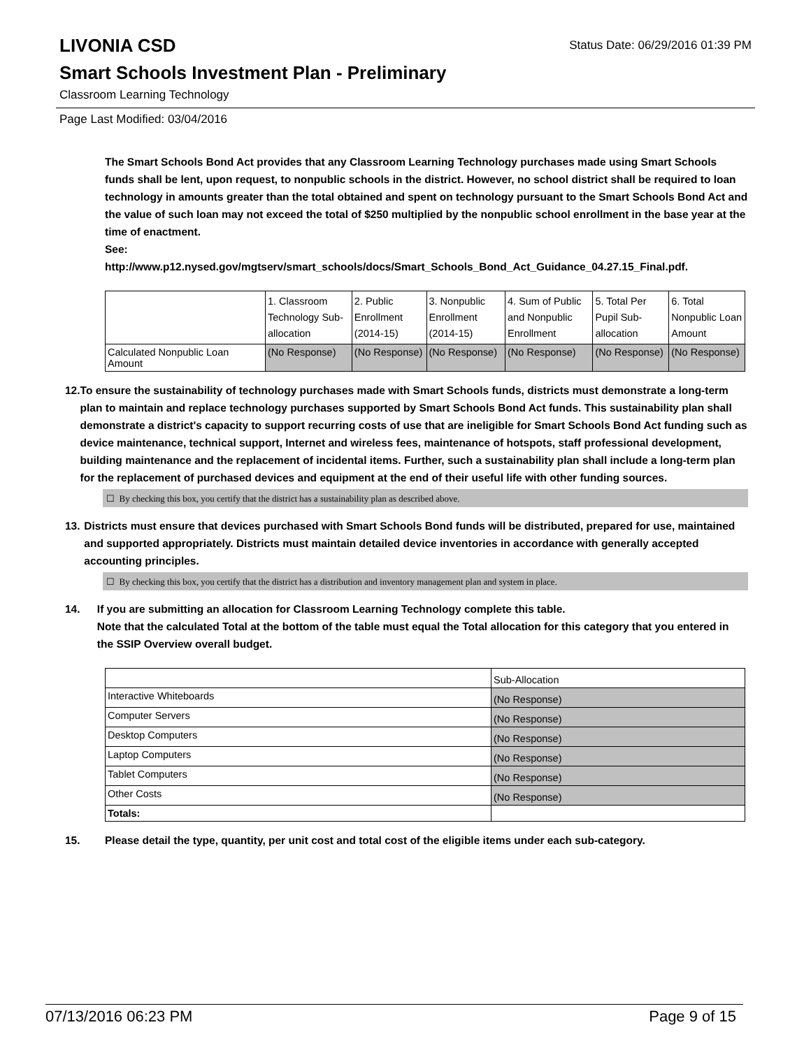Status Date: 06/29/2016 01:39 PM
LIVONIA CSD
Smart Schools Investment Plan - Preliminary
Classroom Learning Technology
Page Last Modified: 03/04/2016
The Smart Schools Bond Act provides that any Classroom Learning Technology purchases made using Smart Schools funds shall be lent, upon request, to nonpublic schools in the district. However, no school district shall be required to loan technology in amounts greater than the total obtained and spent on technology pursuant to the Smart Schools Bond Act and the value of such loan may not exceed the total of $250 multiplied by the nonpublic school enrollment in the base year at the time of enactment.
See:
http://www.p12.nysed.gov/mgtserv/smart_schools/docs/Smart_Schools_Bond_Act_Guidance_04.27.15_Final.pdf.
| | 1. Classroom Technology Sub-allocation | 2. Public Enrollment (2014-15) | 3. Nonpublic Enrollment (2014-15) | 4. Sum of Public and Nonpublic Enrollment | 5. Total Per Pupil Sub-allocation | 6. Total Nonpublic Loan Amount |
| Calculated Nonpublic Loan Amount | (No Response) | (No Response) | (No Response) | (No Response) | (No Response) | (No Response) |
12. To ensure the sustainability of technology purchases made with Smart Schools funds, districts must demonstrate a long-term plan to maintain and replace technology purchases supported by Smart Schools Bond Act funds. This sustainability plan shall demonstrate a district's capacity to support recurring costs of use that are ineligible for Smart Schools Bond Act funding such as device maintenance, technical support, Internet and wireless fees, maintenance of hotspots, staff professional development, building maintenance and the replacement of incidental items. Further, such a sustainability plan shall include a long-term plan for the replacement of purchased devices and equipment at the end of their useful life with other funding sources.
☐ By checking this box, you certify that the district has a sustainability plan as described above.
13. Districts must ensure that devices purchased with Smart Schools Bond funds will be distributed, prepared for use, maintained and supported appropriately. Districts must maintain detailed device inventories in accordance with generally accepted accounting principles.
☐ By checking this box, you certify that the district has a distribution and inventory management plan and system in place.
14. If you are submitting an allocation for Classroom Learning Technology complete this table.
Note that the calculated Total at the bottom of the table must equal the Total allocation for this category that you entered in the SSIP Overview overall budget.
| | Sub-Allocation |
| Interactive Whiteboards | (No Response) |
| Computer Servers | (No Response) |
| Desktop Computers | (No Response) |
| Laptop Computers | (No Response) |
| Tablet Computers | (No Response) |
| Other Costs | (No Response) |
| Totals: | |
15. Please detail the type, quantity, per unit cost and total cost of the eligible items under each sub-category.
07/13/2016 06:23 PM Page 9 of 15